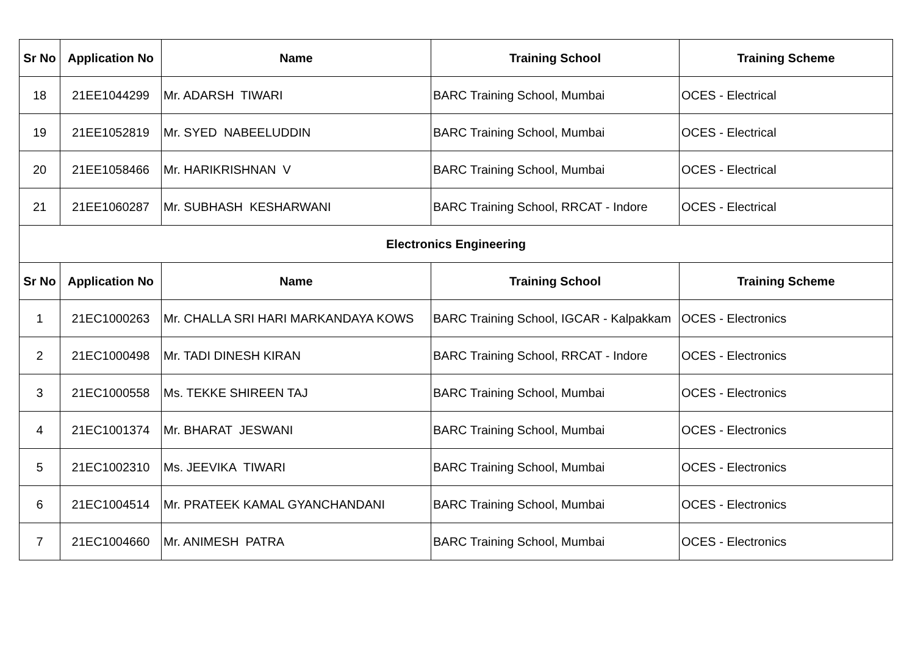| Sr No | Application No | Name | Training School | Training Scheme |
| --- | --- | --- | --- | --- |
| 18 | 21EE1044299 | Mr. ADARSH TIWARI | BARC Training School, Mumbai | OCES - Electrical |
| 19 | 21EE1052819 | Mr. SYED NABEELUDDIN | BARC Training School, Mumbai | OCES - Electrical |
| 20 | 21EE1058466 | Mr. HARIKRISHNAN V | BARC Training School, Mumbai | OCES - Electrical |
| 21 | 21EE1060287 | Mr. SUBHASH KESHARWANI | BARC Training School, RRCAT - Indore | OCES - Electrical |
| Electronics Engineering | | | | |
| Sr No | Application No | Name | Training School | Training Scheme |
| 1 | 21EC1000263 | Mr. CHALLA SRI HARI MARKANDAYA KOWS | BARC Training School, IGCAR - Kalpakkam | OCES - Electronics |
| 2 | 21EC1000498 | Mr. TADI DINESH KIRAN | BARC Training School, RRCAT - Indore | OCES - Electronics |
| 3 | 21EC1000558 | Ms. TEKKE SHIREEN TAJ | BARC Training School, Mumbai | OCES - Electronics |
| 4 | 21EC1001374 | Mr. BHARAT JESWANI | BARC Training School, Mumbai | OCES - Electronics |
| 5 | 21EC1002310 | Ms. JEEVIKA TIWARI | BARC Training School, Mumbai | OCES - Electronics |
| 6 | 21EC1004514 | Mr. PRATEEK KAMAL GYANCHANDANI | BARC Training School, Mumbai | OCES - Electronics |
| 7 | 21EC1004660 | Mr. ANIMESH PATRA | BARC Training School, Mumbai | OCES - Electronics |